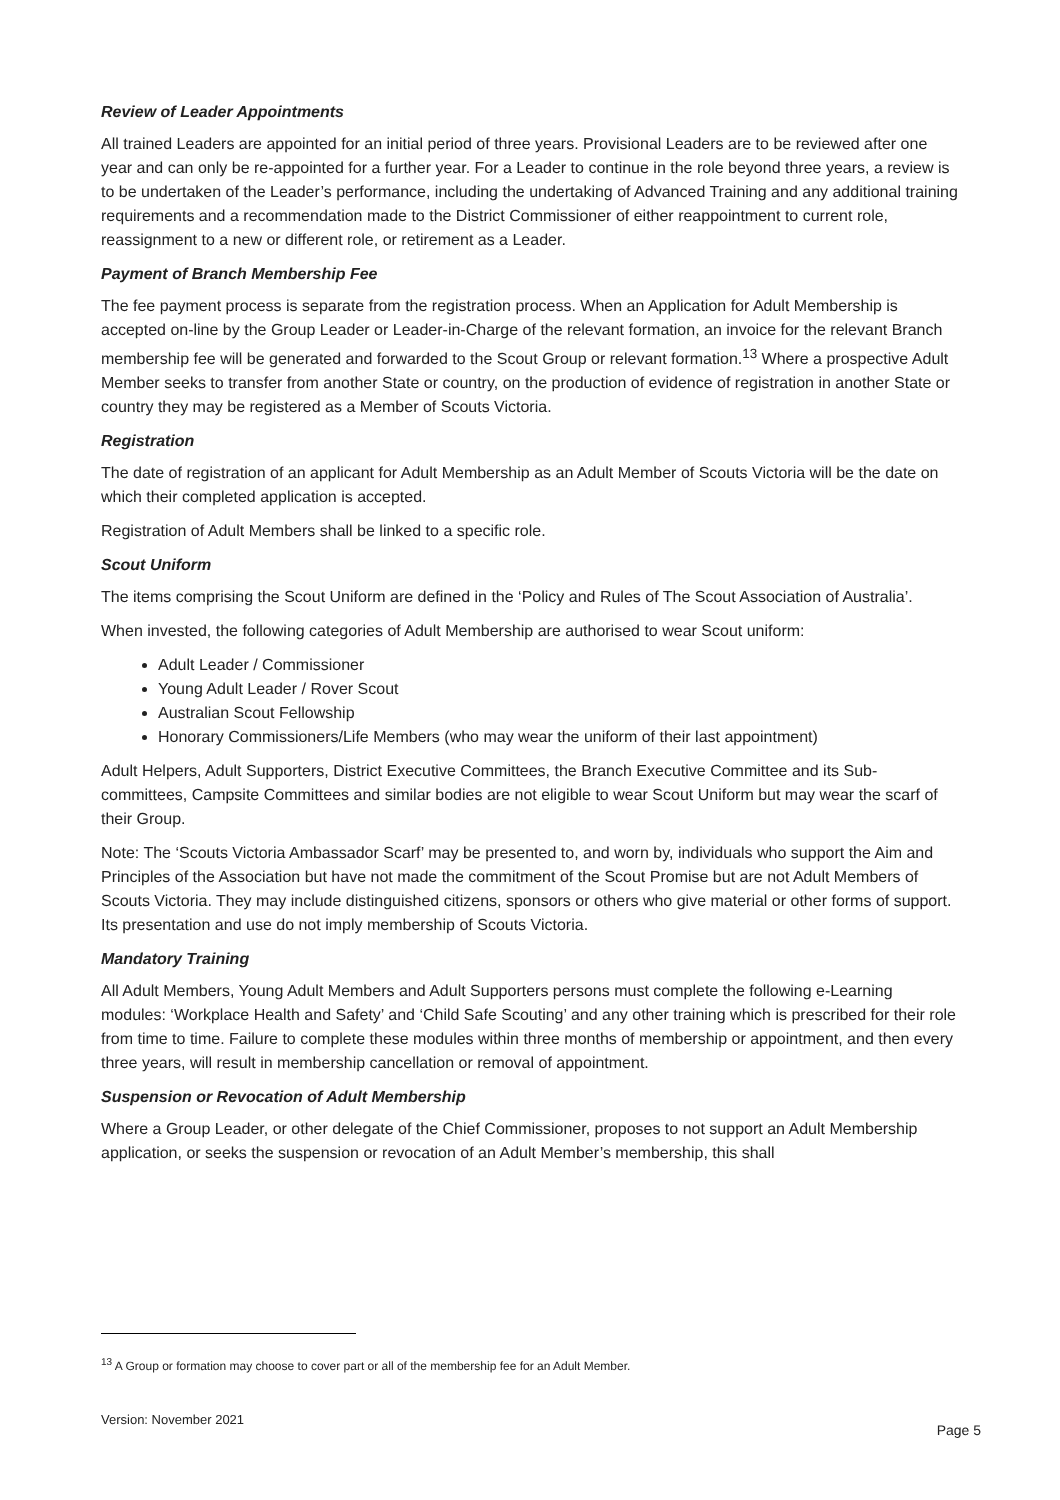Review of Leader Appointments
All trained Leaders are appointed for an initial period of three years. Provisional Leaders are to be reviewed after one year and can only be re-appointed for a further year. For a Leader to continue in the role beyond three years, a review is to be undertaken of the Leader’s performance, including the undertaking of Advanced Training and any additional training requirements and a recommendation made to the District Commissioner of either reappointment to current role, reassignment to a new or different role, or retirement as a Leader.
Payment of Branch Membership Fee
The fee payment process is separate from the registration process. When an Application for Adult Membership is accepted on-line by the Group Leader or Leader-in-Charge of the relevant formation, an invoice for the relevant Branch membership fee will be generated and forwarded to the Scout Group or relevant formation.<sup>13</sup> Where a prospective Adult Member seeks to transfer from another State or country, on the production of evidence of registration in another State or country they may be registered as a Member of Scouts Victoria.
Registration
The date of registration of an applicant for Adult Membership as an Adult Member of Scouts Victoria will be the date on which their completed application is accepted.
Registration of Adult Members shall be linked to a specific role.
Scout Uniform
The items comprising the Scout Uniform are defined in the ‘Policy and Rules of The Scout Association of Australia’.
When invested, the following categories of Adult Membership are authorised to wear Scout uniform:
Adult Leader / Commissioner
Young Adult Leader / Rover Scout
Australian Scout Fellowship
Honorary Commissioners/Life Members (who may wear the uniform of their last appointment)
Adult Helpers, Adult Supporters, District Executive Committees, the Branch Executive Committee and its Sub-committees, Campsite Committees and similar bodies are not eligible to wear Scout Uniform but may wear the scarf of their Group.
Note: The ‘Scouts Victoria Ambassador Scarf’ may be presented to, and worn by, individuals who support the Aim and Principles of the Association but have not made the commitment of the Scout Promise but are not Adult Members of Scouts Victoria. They may include distinguished citizens, sponsors or others who give material or other forms of support. Its presentation and use do not imply membership of Scouts Victoria.
Mandatory Training
All Adult Members, Young Adult Members and Adult Supporters persons must complete the following e-Learning modules: ‘Workplace Health and Safety’ and ‘Child Safe Scouting’ and any other training which is prescribed for their role from time to time. Failure to complete these modules within three months of membership or appointment, and then every three years, will result in membership cancellation or removal of appointment.
Suspension or Revocation of Adult Membership
Where a Group Leader, or other delegate of the Chief Commissioner, proposes to not support an Adult Membership application, or seeks the suspension or revocation of an Adult Member’s membership, this shall
<sup>13</sup> A Group or formation may choose to cover part or all of the membership fee for an Adult Member.
Version: November 2021 Page 5